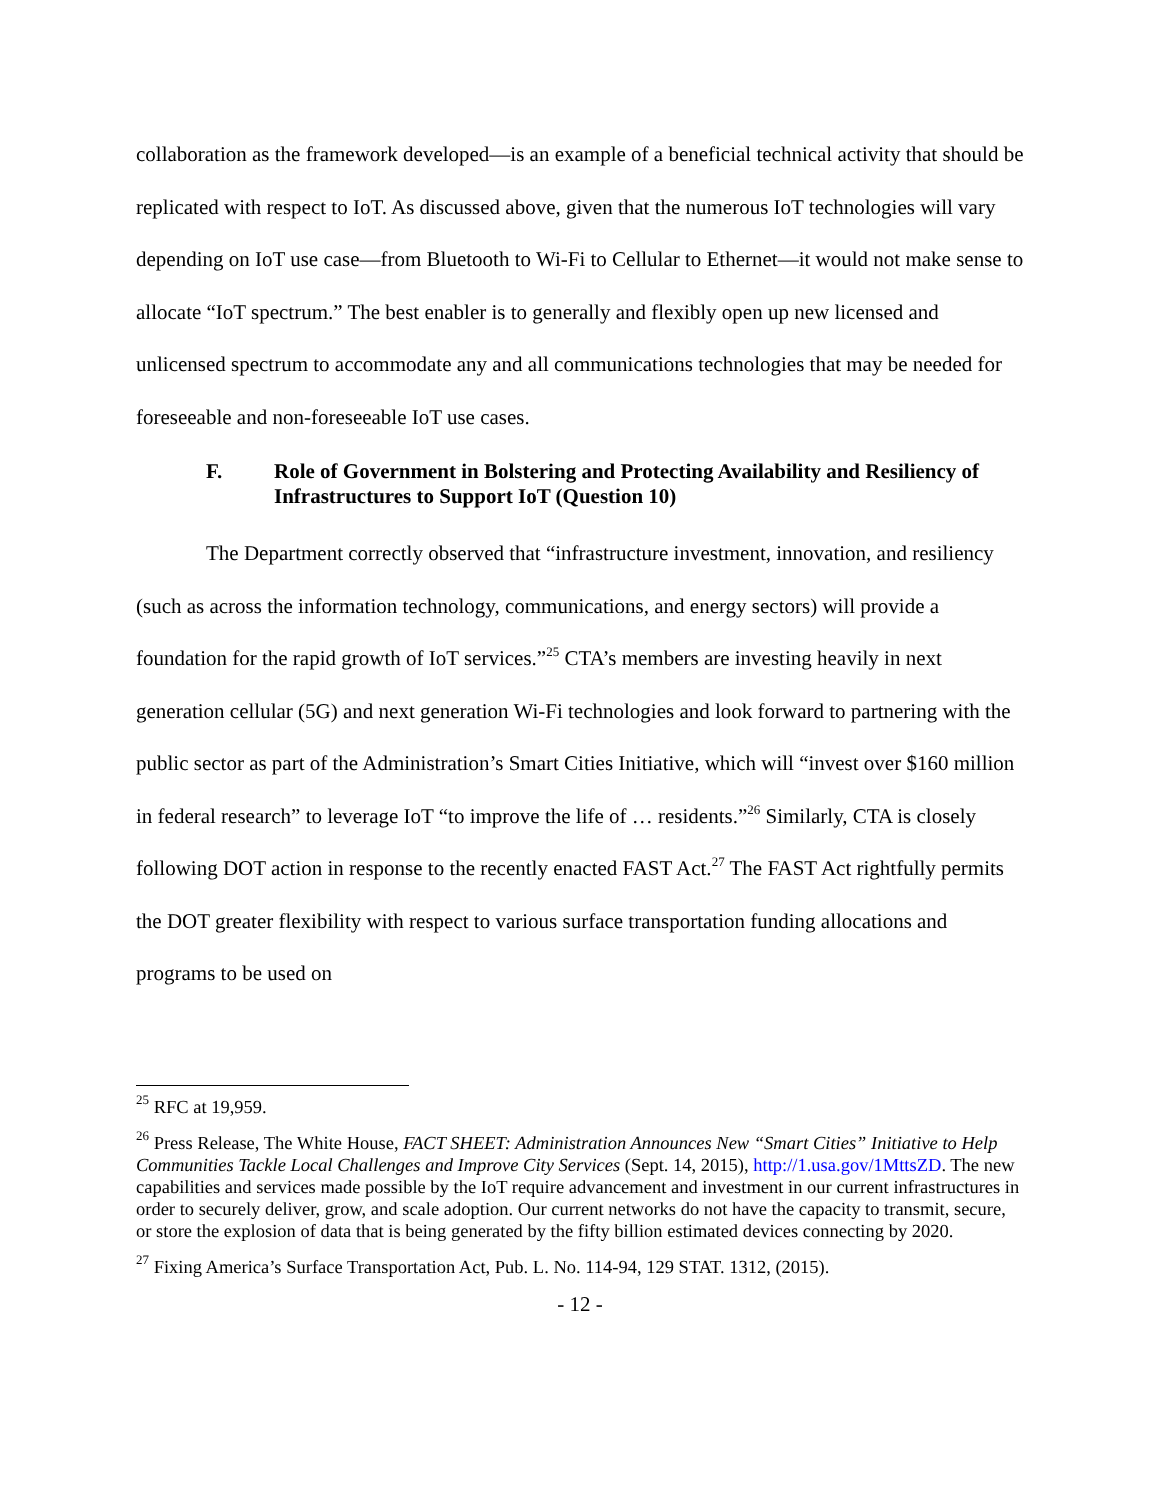collaboration as the framework developed—is an example of a beneficial technical activity that should be replicated with respect to IoT. As discussed above, given that the numerous IoT technologies will vary depending on IoT use case—from Bluetooth to Wi-Fi to Cellular to Ethernet—it would not make sense to allocate “IoT spectrum.” The best enabler is to generally and flexibly open up new licensed and unlicensed spectrum to accommodate any and all communications technologies that may be needed for foreseeable and non-foreseeable IoT use cases.
F. Role of Government in Bolstering and Protecting Availability and Resiliency of Infrastructures to Support IoT (Question 10)
The Department correctly observed that “infrastructure investment, innovation, and resiliency (such as across the information technology, communications, and energy sectors) will provide a foundation for the rapid growth of IoT services.”<sup>25</sup> CTA’s members are investing heavily in next generation cellular (5G) and next generation Wi-Fi technologies and look forward to partnering with the public sector as part of the Administration’s Smart Cities Initiative, which will “invest over $160 million in federal research” to leverage IoT “to improve the life of … residents.”<sup>26</sup> Similarly, CTA is closely following DOT action in response to the recently enacted FAST Act.<sup>27</sup> The FAST Act rightfully permits the DOT greater flexibility with respect to various surface transportation funding allocations and programs to be used on
<sup>25</sup> RFC at 19,959.
<sup>26</sup> Press Release, The White House, FACT SHEET: Administration Announces New “Smart Cities” Initiative to Help Communities Tackle Local Challenges and Improve City Services (Sept. 14, 2015), http://1.usa.gov/1MttsZD. The new capabilities and services made possible by the IoT require advancement and investment in our current infrastructures in order to securely deliver, grow, and scale adoption. Our current networks do not have the capacity to transmit, secure, or store the explosion of data that is being generated by the fifty billion estimated devices connecting by 2020.
<sup>27</sup> Fixing America’s Surface Transportation Act, Pub. L. No. 114-94, 129 STAT. 1312, (2015).
- 12 -